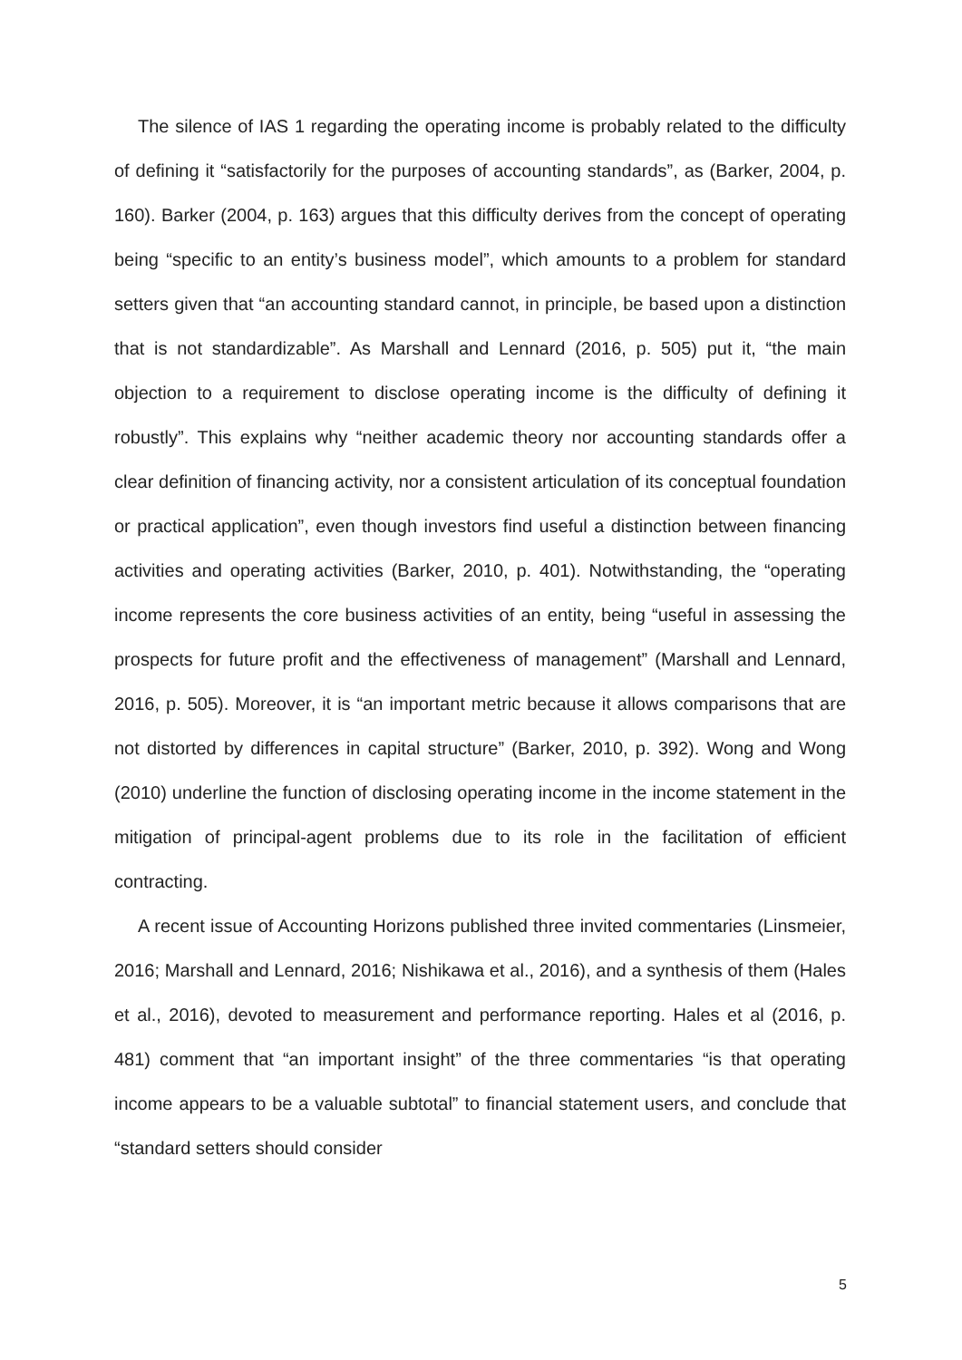The silence of IAS 1 regarding the operating income is probably related to the difficulty of defining it “satisfactorily for the purposes of accounting standards”, as (Barker, 2004, p. 160). Barker (2004, p. 163) argues that this difficulty derives from the concept of operating being “specific to an entity’s business model”, which amounts to a problem for standard setters given that “an accounting standard cannot, in principle, be based upon a distinction that is not standardizable”. As Marshall and Lennard (2016, p. 505) put it, “the main objection to a requirement to disclose operating income is the difficulty of defining it robustly”. This explains why “neither academic theory nor accounting standards offer a clear definition of financing activity, nor a consistent articulation of its conceptual foundation or practical application”, even though investors find useful a distinction between financing activities and operating activities (Barker, 2010, p. 401). Notwithstanding, the “operating income represents the core business activities of an entity, being “useful in assessing the prospects for future profit and the effectiveness of management” (Marshall and Lennard, 2016, p. 505). Moreover, it is “an important metric because it allows comparisons that are not distorted by differences in capital structure” (Barker, 2010, p. 392). Wong and Wong (2010) underline the function of disclosing operating income in the income statement in the mitigation of principal-agent problems due to its role in the facilitation of efficient contracting.
A recent issue of Accounting Horizons published three invited commentaries (Linsmeier, 2016; Marshall and Lennard, 2016; Nishikawa et al., 2016), and a synthesis of them (Hales et al., 2016), devoted to measurement and performance reporting. Hales et al (2016, p. 481) comment that “an important insight” of the three commentaries “is that operating income appears to be a valuable subtotal” to financial statement users, and conclude that “standard setters should consider
5